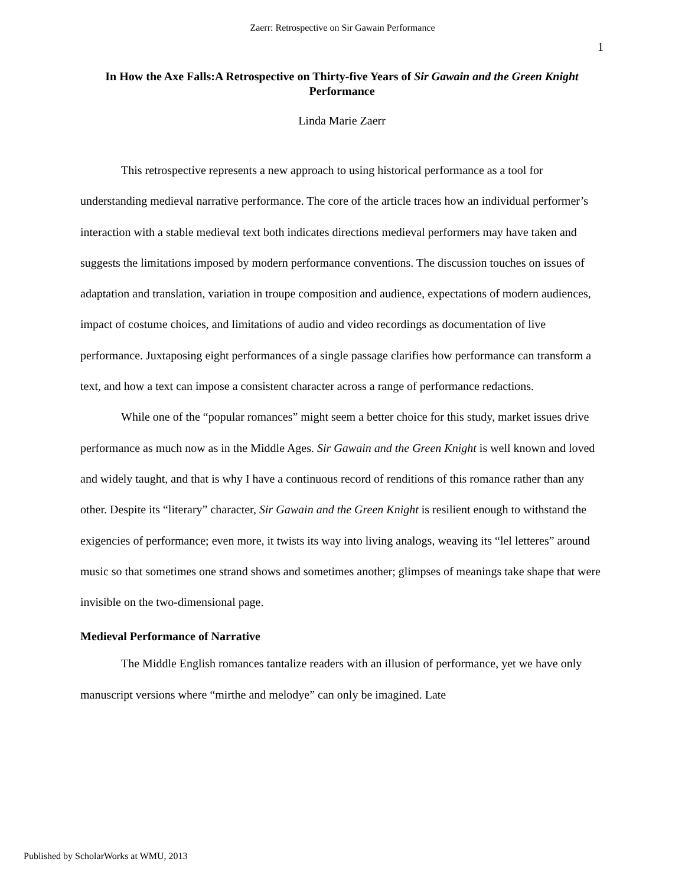Zaerr: Retrospective on Sir Gawain Performance
1
In How the Axe Falls:A Retrospective on Thirty-five Years of Sir Gawain and the Green Knight Performance
Linda Marie Zaerr
This retrospective represents a new approach to using historical performance as a tool for understanding medieval narrative performance. The core of the article traces how an individual performer’s interaction with a stable medieval text both indicates directions medieval performers may have taken and suggests the limitations imposed by modern performance conventions. The discussion touches on issues of adaptation and translation, variation in troupe composition and audience, expectations of modern audiences, impact of costume choices, and limitations of audio and video recordings as documentation of live performance. Juxtaposing eight performances of a single passage clarifies how performance can transform a text, and how a text can impose a consistent character across a range of performance redactions.
While one of the “popular romances” might seem a better choice for this study, market issues drive performance as much now as in the Middle Ages. Sir Gawain and the Green Knight is well known and loved and widely taught, and that is why I have a continuous record of renditions of this romance rather than any other. Despite its “literary” character, Sir Gawain and the Green Knight is resilient enough to withstand the exigencies of performance; even more, it twists its way into living analogs, weaving its “lel letteres” around music so that sometimes one strand shows and sometimes another; glimpses of meanings take shape that were invisible on the two-dimensional page.
Medieval Performance of Narrative
The Middle English romances tantalize readers with an illusion of performance, yet we have only manuscript versions where “mirthe and melodye” can only be imagined. Late
Published by ScholarWorks at WMU, 2013